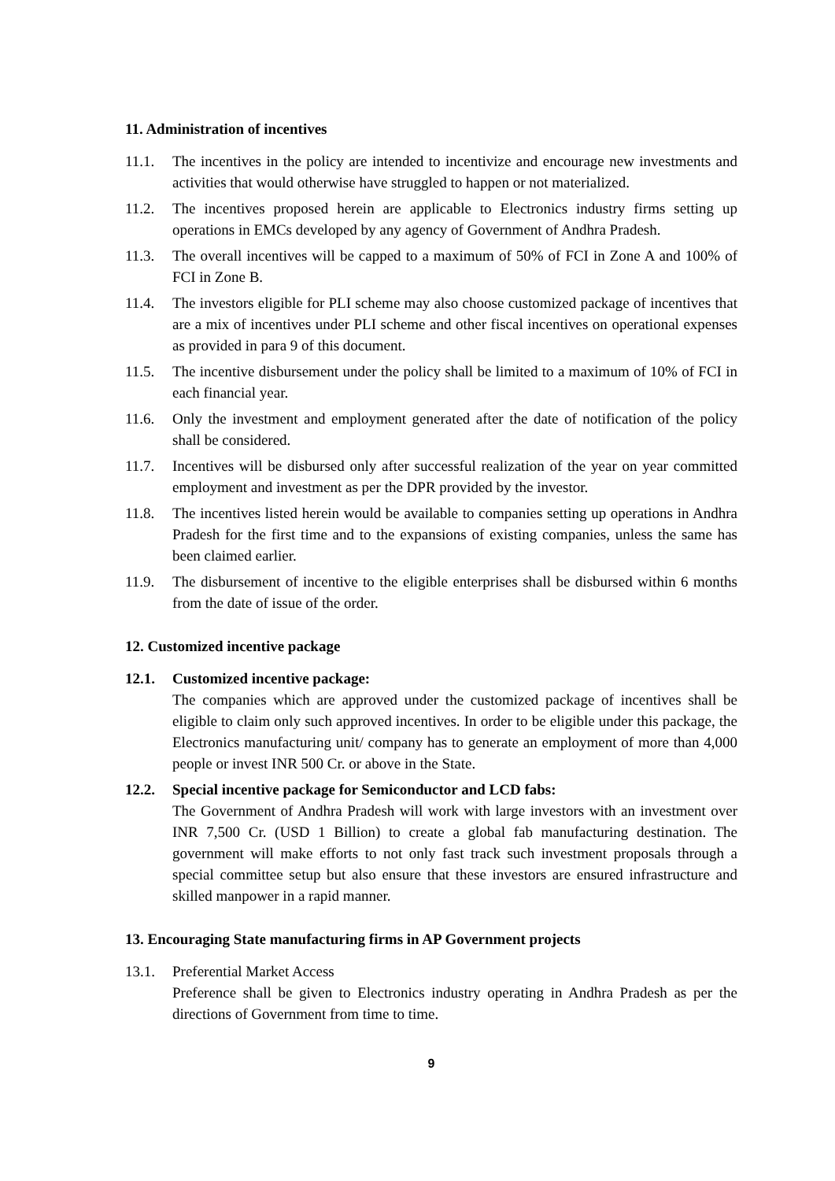11. Administration of incentives
11.1. The incentives in the policy are intended to incentivize and encourage new investments and activities that would otherwise have struggled to happen or not materialized.
11.2. The incentives proposed herein are applicable to Electronics industry firms setting up operations in EMCs developed by any agency of Government of Andhra Pradesh.
11.3. The overall incentives will be capped to a maximum of 50% of FCI in Zone A and 100% of FCI in Zone B.
11.4. The investors eligible for PLI scheme may also choose customized package of incentives that are a mix of incentives under PLI scheme and other fiscal incentives on operational expenses as provided in para 9 of this document.
11.5. The incentive disbursement under the policy shall be limited to a maximum of 10% of FCI in each financial year.
11.6. Only the investment and employment generated after the date of notification of the policy shall be considered.
11.7. Incentives will be disbursed only after successful realization of the year on year committed employment and investment as per the DPR provided by the investor.
11.8. The incentives listed herein would be available to companies setting up operations in Andhra Pradesh for the first time and to the expansions of existing companies, unless the same has been claimed earlier.
11.9. The disbursement of incentive to the eligible enterprises shall be disbursed within 6 months from the date of issue of the order.
12. Customized incentive package
12.1. Customized incentive package:
The companies which are approved under the customized package of incentives shall be eligible to claim only such approved incentives. In order to be eligible under this package, the Electronics manufacturing unit/ company has to generate an employment of more than 4,000 people or invest INR 500 Cr. or above in the State.
12.2. Special incentive package for Semiconductor and LCD fabs:
The Government of Andhra Pradesh will work with large investors with an investment over INR 7,500 Cr. (USD 1 Billion) to create a global fab manufacturing destination. The government will make efforts to not only fast track such investment proposals through a special committee setup but also ensure that these investors are ensured infrastructure and skilled manpower in a rapid manner.
13. Encouraging State manufacturing firms in AP Government projects
13.1. Preferential Market Access
Preference shall be given to Electronics industry operating in Andhra Pradesh as per the directions of Government from time to time.
9